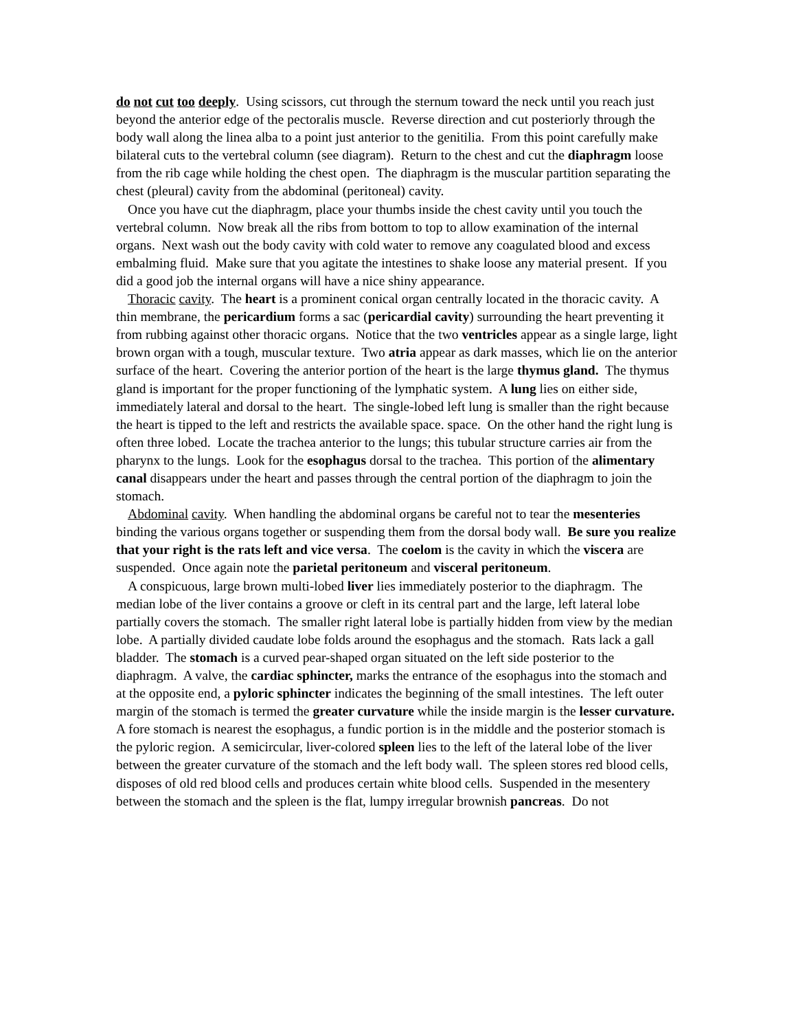do not cut too deeply. Using scissors, cut through the sternum toward the neck until you reach just beyond the anterior edge of the pectoralis muscle. Reverse direction and cut posteriorly through the body wall along the linea alba to a point just anterior to the genitilia. From this point carefully make bilateral cuts to the vertebral column (see diagram). Return to the chest and cut the diaphragm loose from the rib cage while holding the chest open. The diaphragm is the muscular partition separating the chest (pleural) cavity from the abdominal (peritoneal) cavity.
Once you have cut the diaphragm, place your thumbs inside the chest cavity until you touch the vertebral column. Now break all the ribs from bottom to top to allow examination of the internal organs. Next wash out the body cavity with cold water to remove any coagulated blood and excess embalming fluid. Make sure that you agitate the intestines to shake loose any material present. If you did a good job the internal organs will have a nice shiny appearance.
Thoracic cavity. The heart is a prominent conical organ centrally located in the thoracic cavity. A thin membrane, the pericardium forms a sac (pericardial cavity) surrounding the heart preventing it from rubbing against other thoracic organs. Notice that the two ventricles appear as a single large, light brown organ with a tough, muscular texture. Two atria appear as dark masses, which lie on the anterior surface of the heart. Covering the anterior portion of the heart is the large thymus gland. The thymus gland is important for the proper functioning of the lymphatic system. A lung lies on either side, immediately lateral and dorsal to the heart. The single-lobed left lung is smaller than the right because the heart is tipped to the left and restricts the available space. space. On the other hand the right lung is often three lobed. Locate the trachea anterior to the lungs; this tubular structure carries air from the pharynx to the lungs. Look for the esophagus dorsal to the trachea. This portion of the alimentary canal disappears under the heart and passes through the central portion of the diaphragm to join the stomach.
Abdominal cavity. When handling the abdominal organs be careful not to tear the mesenteries binding the various organs together or suspending them from the dorsal body wall. Be sure you realize that your right is the rats left and vice versa. The coelom is the cavity in which the viscera are suspended. Once again note the parietal peritoneum and visceral peritoneum.
A conspicuous, large brown multi-lobed liver lies immediately posterior to the diaphragm. The median lobe of the liver contains a groove or cleft in its central part and the large, left lateral lobe partially covers the stomach. The smaller right lateral lobe is partially hidden from view by the median lobe. A partially divided caudate lobe folds around the esophagus and the stomach. Rats lack a gall bladder. The stomach is a curved pear-shaped organ situated on the left side posterior to the diaphragm. A valve, the cardiac sphincter, marks the entrance of the esophagus into the stomach and at the opposite end, a pyloric sphincter indicates the beginning of the small intestines. The left outer margin of the stomach is termed the greater curvature while the inside margin is the lesser curvature. A fore stomach is nearest the esophagus, a fundic portion is in the middle and the posterior stomach is the pyloric region. A semicircular, liver-colored spleen lies to the left of the lateral lobe of the liver between the greater curvature of the stomach and the left body wall. The spleen stores red blood cells, disposes of old red blood cells and produces certain white blood cells. Suspended in the mesentery between the stomach and the spleen is the flat, lumpy irregular brownish pancreas. Do not